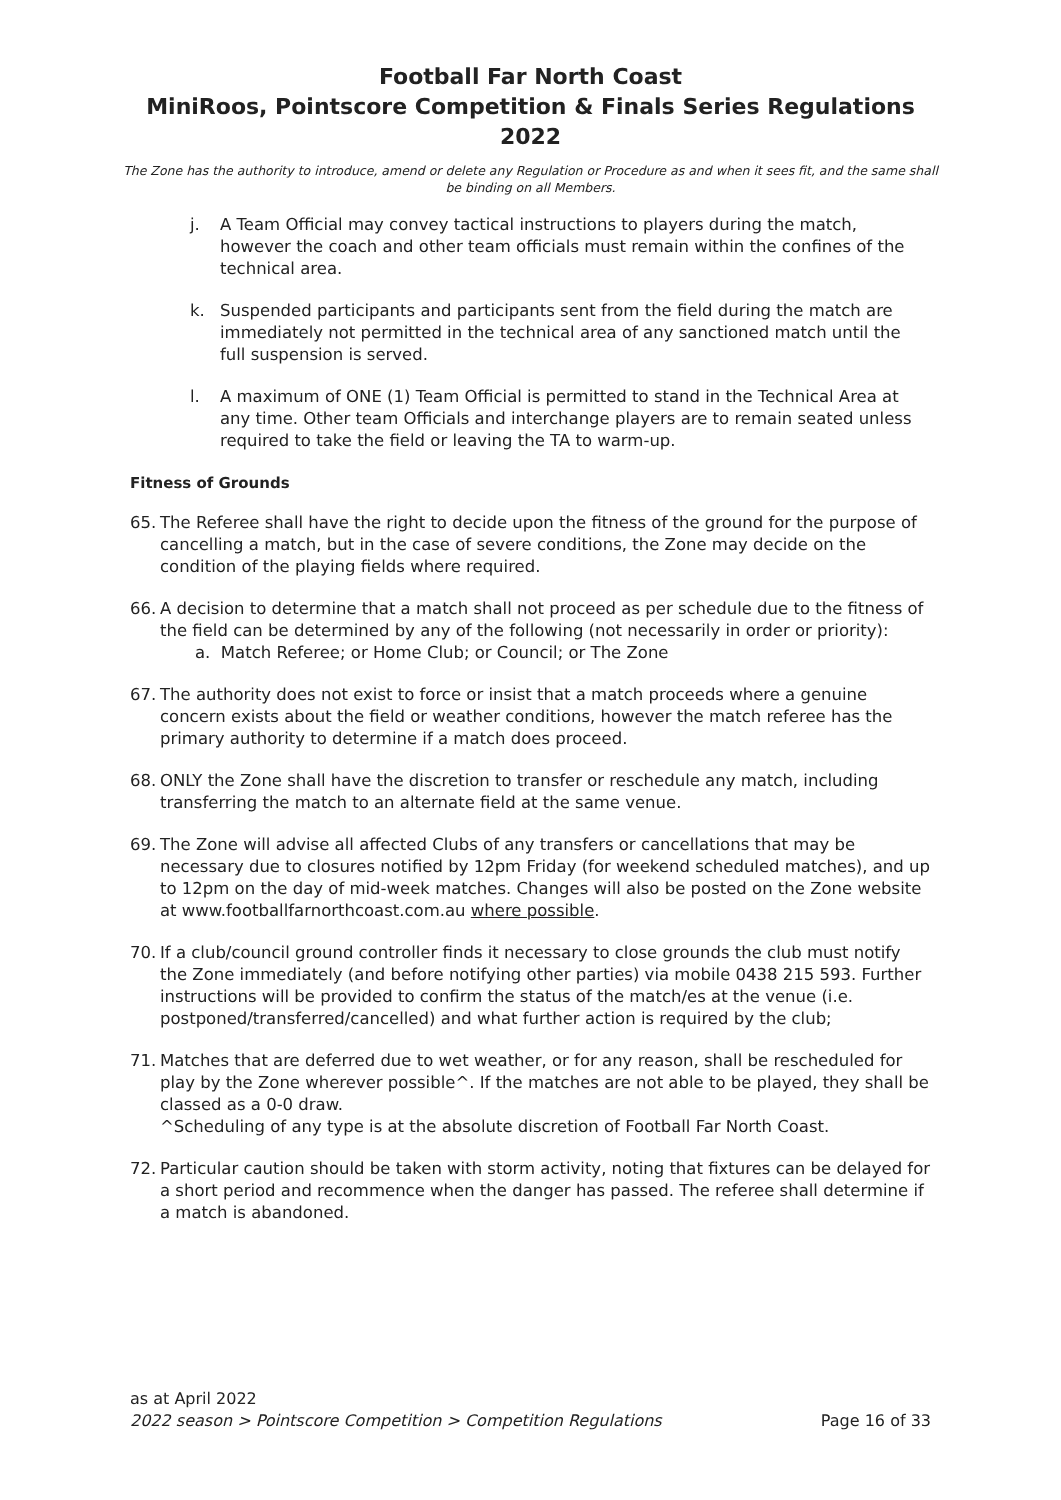Football Far North Coast
MiniRoos, Pointscore Competition & Finals Series Regulations 2022
The Zone has the authority to introduce, amend or delete any Regulation or Procedure as and when it sees fit, and the same shall be binding on all Members.
j. A Team Official may convey tactical instructions to players during the match, however the coach and other team officials must remain within the confines of the technical area.
k. Suspended participants and participants sent from the field during the match are immediately not permitted in the technical area of any sanctioned match until the full suspension is served.
l. A maximum of ONE (1) Team Official is permitted to stand in the Technical Area at any time. Other team Officials and interchange players are to remain seated unless required to take the field or leaving the TA to warm-up.
Fitness of Grounds
65. The Referee shall have the right to decide upon the fitness of the ground for the purpose of cancelling a match, but in the case of severe conditions, the Zone may decide on the condition of the playing fields where required.
66. A decision to determine that a match shall not proceed as per schedule due to the fitness of the field can be determined by any of the following (not necessarily in order or priority):
a. Match Referee; or Home Club; or Council; or The Zone
67. The authority does not exist to force or insist that a match proceeds where a genuine concern exists about the field or weather conditions, however the match referee has the primary authority to determine if a match does proceed.
68. ONLY the Zone shall have the discretion to transfer or reschedule any match, including transferring the match to an alternate field at the same venue.
69. The Zone will advise all affected Clubs of any transfers or cancellations that may be necessary due to closures notified by 12pm Friday (for weekend scheduled matches), and up to 12pm on the day of mid-week matches. Changes will also be posted on the Zone website at www.footballfarnorthcoast.com.au where possible.
70. If a club/council ground controller finds it necessary to close grounds the club must notify the Zone immediately (and before notifying other parties) via mobile 0438 215 593. Further instructions will be provided to confirm the status of the match/es at the venue (i.e. postponed/transferred/cancelled) and what further action is required by the club;
71. Matches that are deferred due to wet weather, or for any reason, shall be rescheduled for play by the Zone wherever possible^. If the matches are not able to be played, they shall be classed as a 0-0 draw.
^Scheduling of any type is at the absolute discretion of Football Far North Coast.
72. Particular caution should be taken with storm activity, noting that fixtures can be delayed for a short period and recommence when the danger has passed. The referee shall determine if a match is abandoned.
as at April 2022
2022 season > Pointscore Competition > Competition Regulations Page 16 of 33